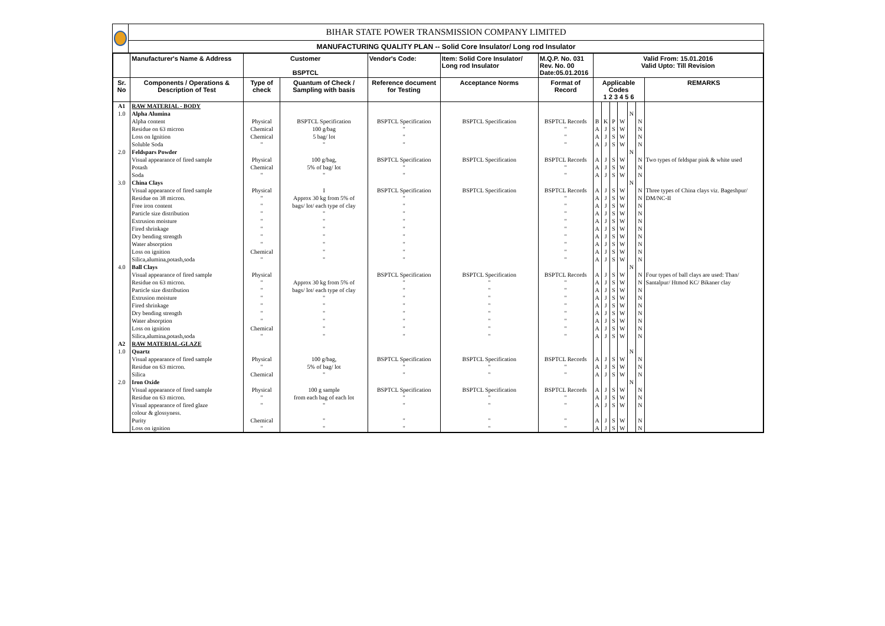BIHAR STATE POWER TRANSMISSION COMPANY LIMITED
MANUFACTURING QUALITY PLAN -- Solid Core Insulator/ Long rod Insulator
| | Manufacturer's Name & Address | Customer BSPTCL | | Vendor's Code: | Item: Solid Core Insulator/ Long rod Insulator | M.Q.P. No. 031 Rev. No. 00 Date:05.01.2016 | Valid From: 15.01.2016 Valid Upto: Till Revision | | | | | | |
| --- | --- | --- | --- | --- | --- | --- | --- | --- | --- | --- | --- | --- | --- |
| Sr. No | Components / Operations & Description of Test | Type of check | Quantum of Check / Sampling with basis | Reference document for Testing | Acceptance Norms | Format of Record | Applicable Codes 1 2 3 4 5 6 | | | | | | REMARKS |
| A1 | RAW MATERIAL - BODY | | | | | | | | | | | | |
| 1.0 | Alpha Alumina Alpha content Residue on 63 micron Loss on Ignition Soluble Soda | Physical Chemical Chemical " | BSPTCL Specification 100 g/bag 5 bag/ lot " | BSPTCL Specification " " " | BSPTCL Specification | BSPTCL Records " " " | B A A A | K J J J | P S S S | W W W W | N | N N N N | |
| 2.0 | Feldspars Powder Visual appearance of fired sample Potash Soda | Physical Chemical " | 100 g/bag, 5% of bag/ lot " | BSPTCL Specification " " | BSPTCL Specification | BSPTCL Records " " | A A A | J J J | S S S | W W W | N | N N N | Two types of feldspar pink & white used |
| 3.0 | China Clays Visual appearance of fired sample Residue on 38 micron. Free iron content Particle size distribution Extrusion moisture Fired shrinkage Dry bending strength Water absorption Loss on ignition Silica,alumina,potash,soda | Physical " " " " " " " Chemical " | I Approx 30 kg from 5% of bags/ lot/ each type of clay " " " " " " " | BSPTCL Specification " " " " " " " " " | BSPTCL Specification | BSPTCL Records " " " " " " " " " | A A A A A A A A A A | J J J J J J J J J J | S S S S S S S S S S | W W W W W W W W W W | N | N N N N N N N N N N | Three types of China clays viz. Bageshpur/ DM/NC-II |
| 4.0 | Ball Clays Visual appearance of fired sample Residue on 63 micron. Particle size distribution Extrusion moisture Fired shrinkage Dry bending strength Water absorption Loss on ignition Silica,alumina,potash,soda | Physical " " " " " " Chemical " | Approx 30 kg from 5% of bags/ lot/ each type of clay " " " " " " | BSPTCL Specification " " " " " " " " | BSPTCL Specification " " " " " " " " | BSPTCL Records " " " " " " " " | A A A A A A A A A | J J J J J J J J J | S S S S S S S S S | W W W W W W W W W | N | N N N N N N N N N | Four types of ball clays are used: Than/ Santalpur/ Htmod KC/ Bikaner clay |
| A2 1.0 | RAW MATERIAL-GLAZE Quartz Visual appearance of fired sample Residue on 63 micron. Silica | Physical " Chemical | 100 g/bag, 5% of bag/ lot " | BSPTCL Specification " " | BSPTCL Specification " " | BSPTCL Records " " | A A A | J J J | S S S | W W W | N | N N N | |
| 2.0 | Iron Oxide Visual appearance of fired sample Residue on 63 micron. Visual appearance of fired glaze colour & glossyness. Purity Loss on ignition | Physical " " Chemical " | 100 g sample from each bag of each lot " " " | BSPTCL Specification " " " " | BSPTCL Specification " " " " | BSPTCL Records " " " " | A A A A A | J J J J J | S S S S S | W W W W W | N | N N N N N | |